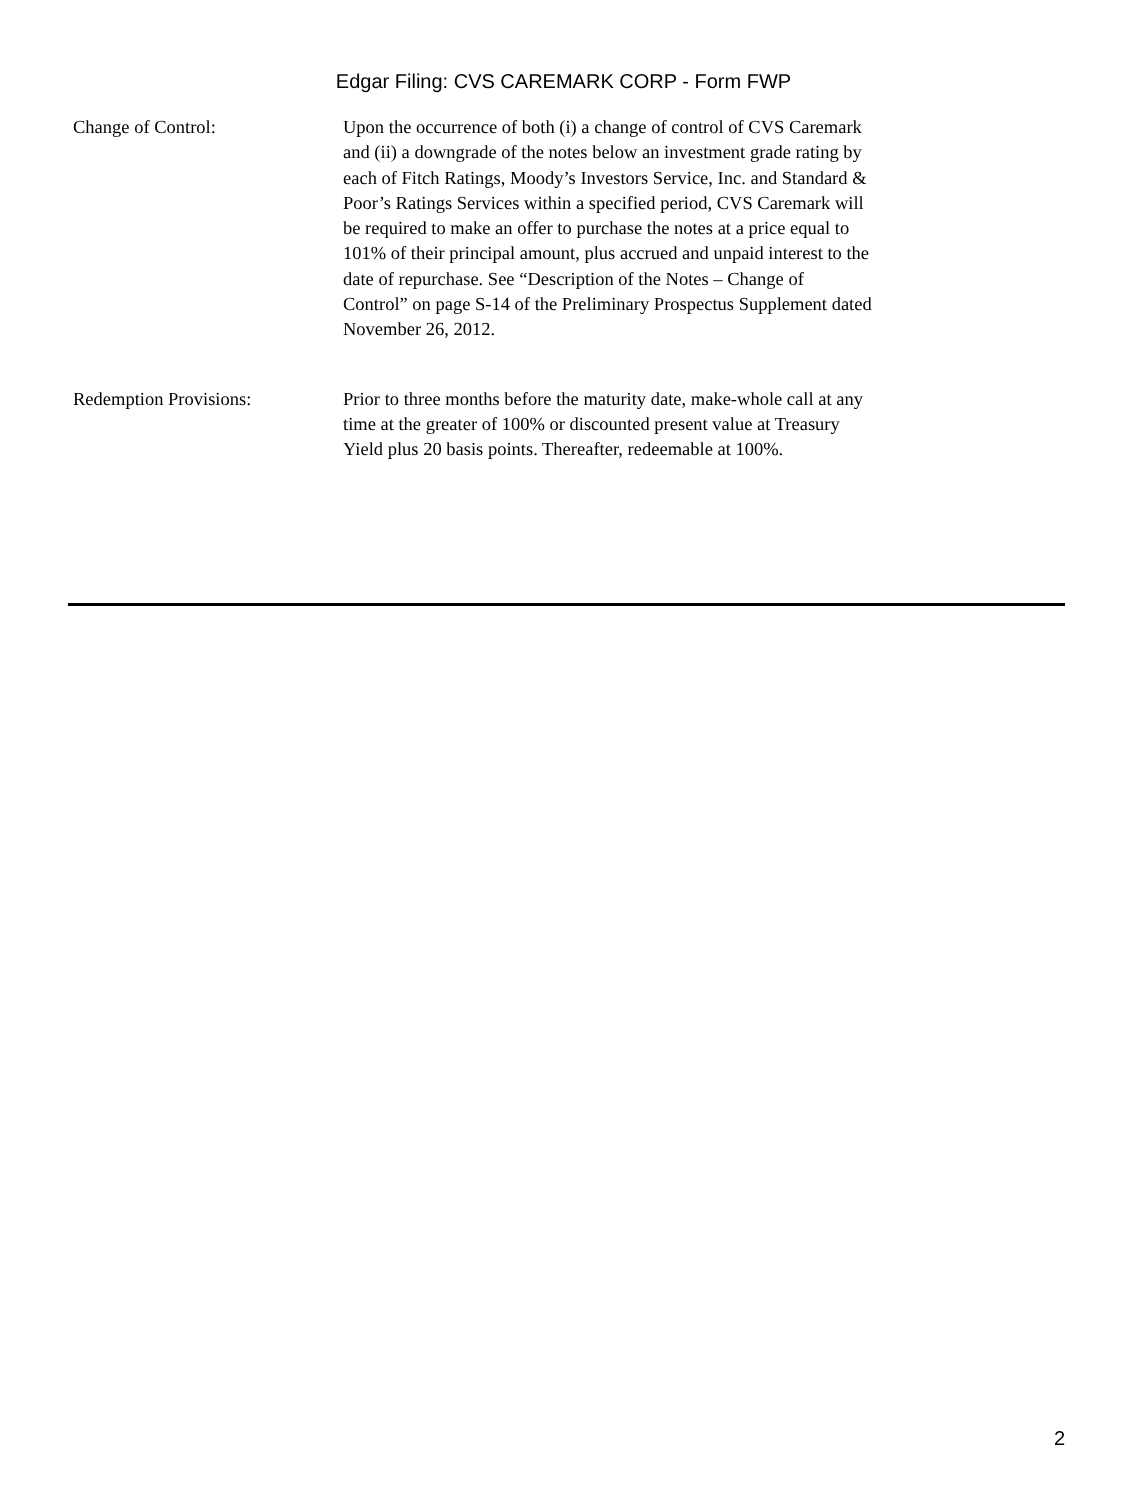Edgar Filing: CVS CAREMARK CORP - Form FWP
Change of Control: Upon the occurrence of both (i) a change of control of CVS Caremark and (ii) a downgrade of the notes below an investment grade rating by each of Fitch Ratings, Moody’s Investors Service, Inc. and Standard & Poor’s Ratings Services within a specified period, CVS Caremark will be required to make an offer to purchase the notes at a price equal to 101% of their principal amount, plus accrued and unpaid interest to the date of repurchase. See “Description of the Notes – Change of Control” on page S-14 of the Preliminary Prospectus Supplement dated November 26, 2012.
Redemption Provisions: Prior to three months before the maturity date, make-whole call at any time at the greater of 100% or discounted present value at Treasury Yield plus 20 basis points. Thereafter, redeemable at 100%.
2